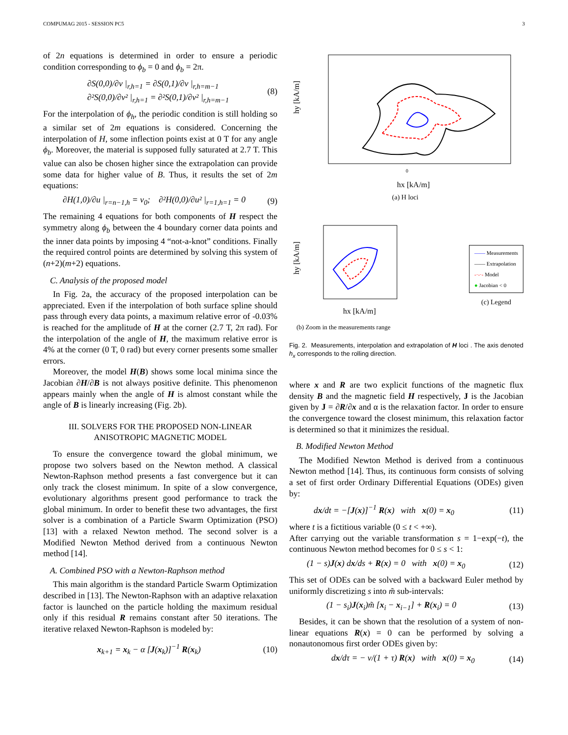COMPUMAG 2015 - SESSION PC5 3
of 2n equations is determined in order to ensure a periodic condition corresponding to ϕ<sub>b</sub> = 0 and ϕ<sub>b</sub> = 2π.
∂S(0,0)/∂v |<sub>r,h=1</sub> = ∂S(0,1)/∂v |<sub>r,h=m−1</sub>
∂²S(0,0)/∂v² |<sub>r,h=1</sub> = ∂²S(0,1)/∂v² |<sub>r,h=m−1</sub> (8)
For the interpolation of ϕ<sub>h</sub>, the periodic condition is still holding so a similar set of 2m equations is considered. Concerning the interpolation of H, some inflection points exist at 0 T for any angle ϕ<sub>b</sub>. Moreover, the material is supposed fully saturated at 2.7 T. This value can also be chosen higher since the extrapolation can provide some data for higher value of B. Thus, it results the set of 2m equations:
∂H(1,0)/∂u |<sub>r=n−1,h</sub> = ν<sub>0</sub>; ∂²H(0,0)/∂u² |<sub>r=1,h=1</sub> = 0 (9)
The remaining 4 equations for both components of H respect the symmetry along ϕ<sub>b</sub> between the 4 boundary corner data points and the inner data points by imposing 4 “not-a-knot” conditions. Finally the required control points are determined by solving this system of (n+2)(m+2) equations.
C. Analysis of the proposed model
In Fig. 2a, the accuracy of the proposed interpolation can be appreciated. Even if the interpolation of both surface spline should pass through every data points, a maximum relative error of -0.03% is reached for the amplitude of H at the corner (2.7 T, 2π rad). For the interpolation of the angle of H, the maximum relative error is 4% at the corner (0 T, 0 rad) but every corner presents some smaller errors.
Moreover, the model H(B) shows some local minima since the Jacobian ∂H/∂B is not always positive definite. This phenomenon appears mainly when the angle of H is almost constant while the angle of B is linearly increasing (Fig. 2b).
III. SOLVERS FOR THE PROPOSED NON-LINEAR
ANISOTROPIC MAGNETIC MODEL
To ensure the convergence toward the global minimum, we propose two solvers based on the Newton method. A classical Newton-Raphson method presents a fast convergence but it can only track the closest minimum. In spite of a slow convergence, evolutionary algorithms present good performance to track the global minimum. In order to benefit these two advantages, the first solver is a combination of a Particle Swarm Optimization (PSO) [13] with a relaxed Newton method. The second solver is a Modified Newton Method derived from a continuous Newton method [14].
A. Combined PSO with a Newton-Raphson method
This main algorithm is the standard Particle Swarm Optimization described in [13]. The Newton-Raphson with an adaptive relaxation factor is launched on the particle holding the maximum residual only if this residual R remains constant after 50 iterations. The iterative relaxed Newton-Raphson is modeled by:
x<sub>k+1</sub> = x<sub>k</sub> − α [J(x<sub>k</sub>)]<sup>−1</sup> R(x<sub>k</sub>) (10)
0
hy [kA/m]
hx [kA/m]
(a) H loci
hy [kA/m]
hx [kA/m]
(b) Zoom in the measurements range
—— Measurements
—— Extrapolation
-·-·- Model
● Jacobian < 0
(c) Legend
Fig. 2. Measurements, interpolation and extrapolation of H loci . The axis denoted h<sub>x</sub> corresponds to the rolling direction.
where x and R are two explicit functions of the magnetic flux density B and the magnetic field H respectively, J is the Jacobian given by J = ∂R/∂x and α is the relaxation factor. In order to ensure the convergence toward the closest minimum, this relaxation factor is determined so that it minimizes the residual.
B. Modified Newton Method
The Modified Newton Method is derived from a continuous Newton method [14]. Thus, its continuous form consists of solving a set of first order Ordinary Differential Equations (ODEs) given by:
dx/dt = −[J(x)]<sup>−1</sup> R(x) with x(0) = x<sub>0</sub> (11)
where t is a fictitious variable (0 ≤ t < +∞).
After carrying out the variable transformation s = 1−exp(−t), the continuous Newton method becomes for 0 ≤ s < 1:
(1 − s)J(x) dx/ds + R(x) = 0 with x(0) = x<sub>0</sub> (12)
This set of ODEs can be solved with a backward Euler method by uniformly discretizing s into m̃ sub-intervals:
(1 − s<sub>i</sub>)J(x<sub>i</sub>)m̃ [x<sub>i</sub> − x<sub>i−1</sub>] + R(x<sub>i</sub>) = 0 (13)
Besides, it can be shown that the resolution of a system of non-linear equations R(x) = 0 can be performed by solving a nonautonomous first order ODEs given by:
dx/dτ = − ν/(1 + τ) R(x) with x(0) = x<sub>0</sub> (14)